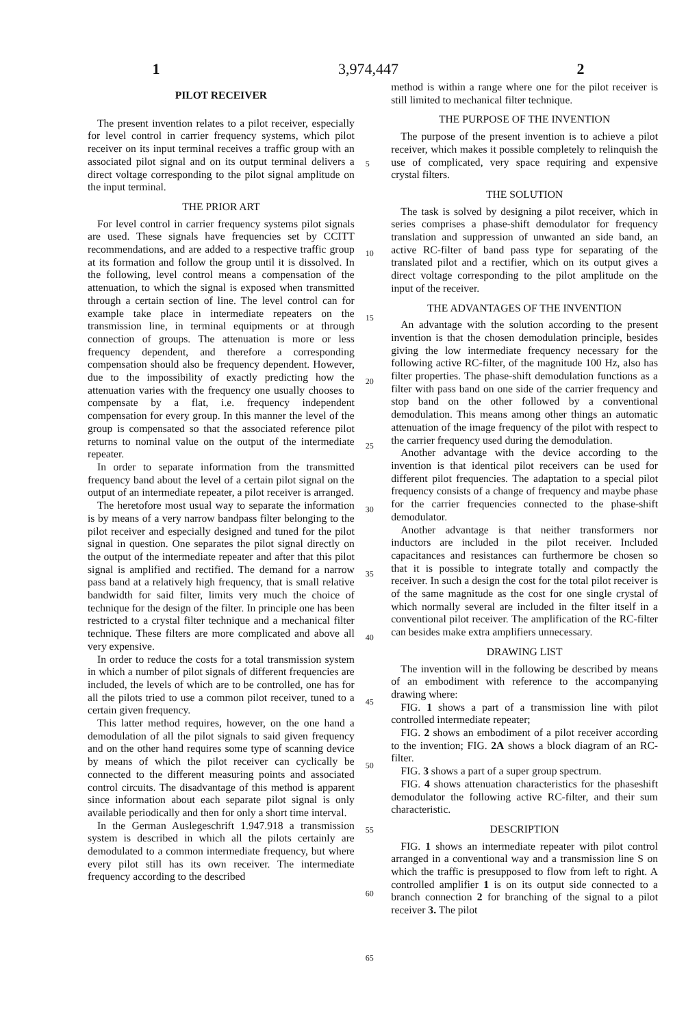1 3,974,447 2
PILOT RECEIVER
The present invention relates to a pilot receiver, especially for level control in carrier frequency systems, which pilot receiver on its input terminal receives a traffic group with an associated pilot signal and on its output terminal delivers a direct voltage corresponding to the pilot signal amplitude on the input terminal.
THE PRIOR ART
For level control in carrier frequency systems pilot signals are used. These signals have frequencies set by CCITT recommendations, and are added to a respective traffic group at its formation and follow the group until it is dissolved. In the following, level control means a compensation of the attenuation, to which the signal is exposed when transmitted through a certain section of line. The level control can for example take place in intermediate repeaters on the transmission line, in terminal equipments or at through connection of groups. The attenuation is more or less frequency dependent, and therefore a corresponding compensation should also be frequency dependent. However, due to the impossibility of exactly predicting how the attenuation varies with the frequency one usually chooses to compensate by a flat, i.e. frequency independent compensation for every group. In this manner the level of the group is compensated so that the associated reference pilot returns to nominal value on the output of the intermediate repeater.
In order to separate information from the transmitted frequency band about the level of a certain pilot signal on the output of an intermediate repeater, a pilot receiver is arranged.
The heretofore most usual way to separate the information is by means of a very narrow bandpass filter belonging to the pilot receiver and especially designed and tuned for the pilot signal in question. One separates the pilot signal directly on the output of the intermediate repeater and after that this pilot signal is amplified and rectified. The demand for a narrow pass band at a relatively high frequency, that is small relative bandwidth for said filter, limits very much the choice of technique for the design of the filter. In principle one has been restricted to a crystal filter technique and a mechanical filter technique. These filters are more complicated and above all very expensive.
In order to reduce the costs for a total transmission system in which a number of pilot signals of different frequencies are included, the levels of which are to be controlled, one has for all the pilots tried to use a common pilot receiver, tuned to a certain given frequency.
This latter method requires, however, on the one hand a demodulation of all the pilot signals to said given frequency and on the other hand requires some type of scanning device by means of which the pilot receiver can cyclically be connected to the different measuring points and associated control circuits. The disadvantage of this method is apparent since information about each separate pilot signal is only available periodically and then for only a short time interval.
In the German Auslegeschrift 1.947.918 a transmission system is described in which all the pilots certainly are demodulated to a common intermediate frequency, but where every pilot still has its own receiver. The intermediate frequency according to the described
5
10
15
20
25
30
35
40
45
50
55
60
65
method is within a range where one for the pilot receiver is still limited to mechanical filter technique.
THE PURPOSE OF THE INVENTION
The purpose of the present invention is to achieve a pilot receiver, which makes it possible completely to relinquish the use of complicated, very space requiring and expensive crystal filters.
THE SOLUTION
The task is solved by designing a pilot receiver, which in series comprises a phase-shift demodulator for frequency translation and suppression of unwanted an side band, an active RC-filter of band pass type for separating of the translated pilot and a rectifier, which on its output gives a direct voltage corresponding to the pilot amplitude on the input of the receiver.
THE ADVANTAGES OF THE INVENTION
An advantage with the solution according to the present invention is that the chosen demodulation principle, besides giving the low intermediate frequency necessary for the following active RC-filter, of the magnitude 100 Hz, also has filter properties. The phase-shift demodulation functions as a filter with pass band on one side of the carrier frequency and stop band on the other followed by a conventional demodulation. This means among other things an automatic attenuation of the image frequency of the pilot with respect to the carrier frequency used during the demodulation.
Another advantage with the device according to the invention is that identical pilot receivers can be used for different pilot frequencies. The adaptation to a special pilot frequency consists of a change of frequency and maybe phase for the carrier frequencies connected to the phase-shift demodulator.
Another advantage is that neither transformers nor inductors are included in the pilot receiver. Included capacitances and resistances can furthermore be chosen so that it is possible to integrate totally and compactly the receiver. In such a design the cost for the total pilot receiver is of the same magnitude as the cost for one single crystal of which normally several are included in the filter itself in a conventional pilot receiver. The amplification of the RC-filter can besides make extra amplifiers unnecessary.
DRAWING LIST
The invention will in the following be described by means of an embodiment with reference to the accompanying drawing where:
FIG. 1 shows a part of a transmission line with pilot controlled intermediate repeater;
FIG. 2 shows an embodiment of a pilot receiver according to the invention; FIG. 2A shows a block diagram of an RC-filter.
FIG. 3 shows a part of a super group spectrum.
FIG. 4 shows attenuation characteristics for the phaseshift demodulator the following active RC-filter, and their sum characteristic.
DESCRIPTION
FIG. 1 shows an intermediate repeater with pilot control arranged in a conventional way and a transmission line S on which the traffic is presupposed to flow from left to right. A controlled amplifier 1 is on its output side connected to a branch connection 2 for branching of the signal to a pilot receiver 3. The pilot